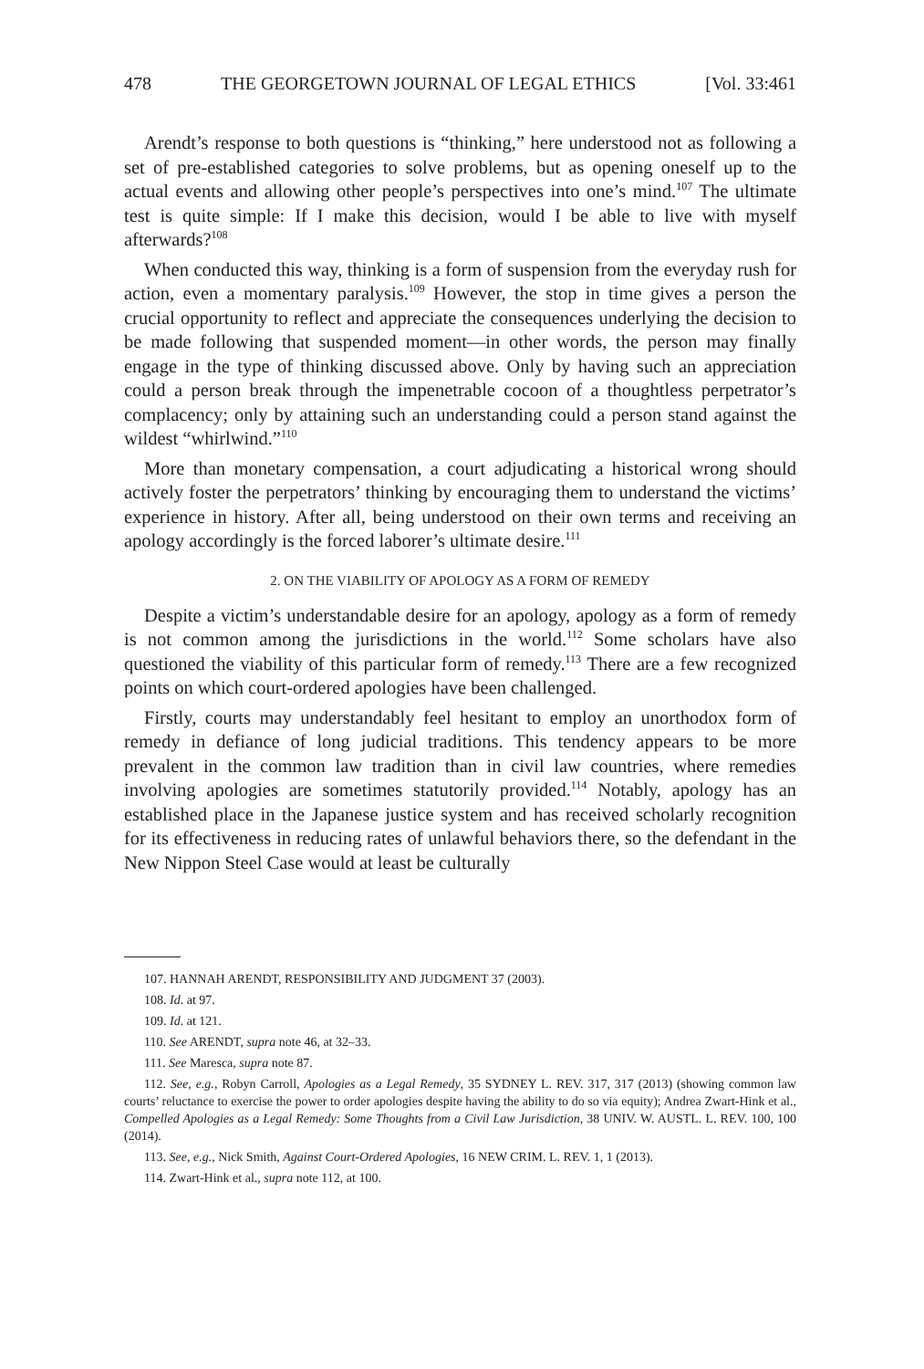478 THE GEORGETOWN JOURNAL OF LEGAL ETHICS [Vol. 33:461
Arendt’s response to both questions is “thinking,” here understood not as following a set of pre-established categories to solve problems, but as opening oneself up to the actual events and allowing other people’s perspectives into one’s mind.<sup>107</sup> The ultimate test is quite simple: If I make this decision, would I be able to live with myself afterwards?<sup>108</sup>
When conducted this way, thinking is a form of suspension from the everyday rush for action, even a momentary paralysis.<sup>109</sup> However, the stop in time gives a person the crucial opportunity to reflect and appreciate the consequences underlying the decision to be made following that suspended moment—in other words, the person may finally engage in the type of thinking discussed above. Only by having such an appreciation could a person break through the impenetrable cocoon of a thoughtless perpetrator’s complacency; only by attaining such an understanding could a person stand against the wildest “whirlwind.”<sup>110</sup>
More than monetary compensation, a court adjudicating a historical wrong should actively foster the perpetrators’ thinking by encouraging them to understand the victims’ experience in history. After all, being understood on their own terms and receiving an apology accordingly is the forced laborer’s ultimate desire.<sup>111</sup>
2. ON THE VIABILITY OF APOLOGY AS A FORM OF REMEDY
Despite a victim’s understandable desire for an apology, apology as a form of remedy is not common among the jurisdictions in the world.<sup>112</sup> Some scholars have also questioned the viability of this particular form of remedy.<sup>113</sup> There are a few recognized points on which court-ordered apologies have been challenged.
Firstly, courts may understandably feel hesitant to employ an unorthodox form of remedy in defiance of long judicial traditions. This tendency appears to be more prevalent in the common law tradition than in civil law countries, where remedies involving apologies are sometimes statutorily provided.<sup>114</sup> Notably, apology has an established place in the Japanese justice system and has received scholarly recognition for its effectiveness in reducing rates of unlawful behaviors there, so the defendant in the New Nippon Steel Case would at least be culturally
107. HANNAH ARENDT, RESPONSIBILITY AND JUDGMENT 37 (2003).
108. Id. at 97.
109. Id. at 121.
110. See ARENDT, supra note 46, at 32–33.
111. See Maresca, supra note 87.
112. See, e.g., Robyn Carroll, Apologies as a Legal Remedy, 35 SYDNEY L. REV. 317, 317 (2013) (showing common law courts’ reluctance to exercise the power to order apologies despite having the ability to do so via equity); Andrea Zwart-Hink et al., Compelled Apologies as a Legal Remedy: Some Thoughts from a Civil Law Jurisdiction, 38 UNIV. W. AUSTL. L. REV. 100, 100 (2014).
113. See, e.g., Nick Smith, Against Court-Ordered Apologies, 16 NEW CRIM. L. REV. 1, 1 (2013).
114. Zwart-Hink et al., supra note 112, at 100.